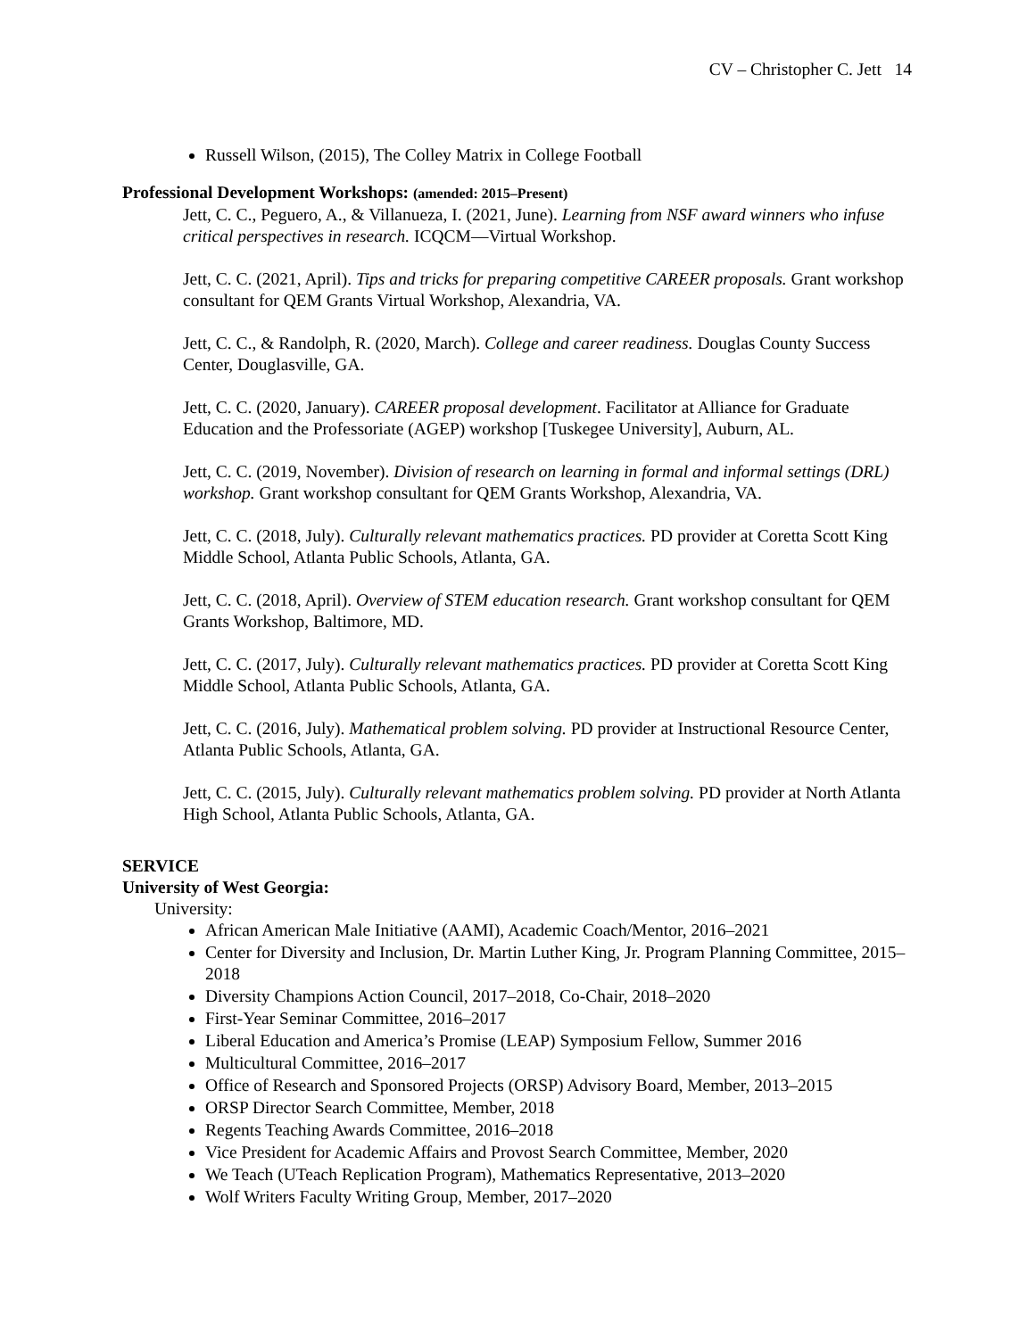CV – Christopher C. Jett 14
Russell Wilson, (2015), The Colley Matrix in College Football
Professional Development Workshops: (amended: 2015–Present)
Jett, C. C., Peguero, A., & Villanueza, I. (2021, June). Learning from NSF award winners who infuse critical perspectives in research. ICQCM—Virtual Workshop.
Jett, C. C. (2021, April). Tips and tricks for preparing competitive CAREER proposals. Grant workshop consultant for QEM Grants Virtual Workshop, Alexandria, VA.
Jett, C. C., & Randolph, R. (2020, March). College and career readiness. Douglas County Success Center, Douglasville, GA.
Jett, C. C. (2020, January). CAREER proposal development. Facilitator at Alliance for Graduate Education and the Professoriate (AGEP) workshop [Tuskegee University], Auburn, AL.
Jett, C. C. (2019, November). Division of research on learning in formal and informal settings (DRL) workshop. Grant workshop consultant for QEM Grants Workshop, Alexandria, VA.
Jett, C. C. (2018, July). Culturally relevant mathematics practices. PD provider at Coretta Scott King Middle School, Atlanta Public Schools, Atlanta, GA.
Jett, C. C. (2018, April). Overview of STEM education research. Grant workshop consultant for QEM Grants Workshop, Baltimore, MD.
Jett, C. C. (2017, July). Culturally relevant mathematics practices. PD provider at Coretta Scott King Middle School, Atlanta Public Schools, Atlanta, GA.
Jett, C. C. (2016, July). Mathematical problem solving. PD provider at Instructional Resource Center, Atlanta Public Schools, Atlanta, GA.
Jett, C. C. (2015, July). Culturally relevant mathematics problem solving. PD provider at North Atlanta High School, Atlanta Public Schools, Atlanta, GA.
SERVICE
University of West Georgia:
University:
African American Male Initiative (AAMI), Academic Coach/Mentor, 2016–2021
Center for Diversity and Inclusion, Dr. Martin Luther King, Jr. Program Planning Committee, 2015–2018
Diversity Champions Action Council, 2017–2018, Co-Chair, 2018–2020
First-Year Seminar Committee, 2016–2017
Liberal Education and America’s Promise (LEAP) Symposium Fellow, Summer 2016
Multicultural Committee, 2016–2017
Office of Research and Sponsored Projects (ORSP) Advisory Board, Member, 2013–2015
ORSP Director Search Committee, Member, 2018
Regents Teaching Awards Committee, 2016–2018
Vice President for Academic Affairs and Provost Search Committee, Member, 2020
We Teach (UTeach Replication Program), Mathematics Representative, 2013–2020
Wolf Writers Faculty Writing Group, Member, 2017–2020